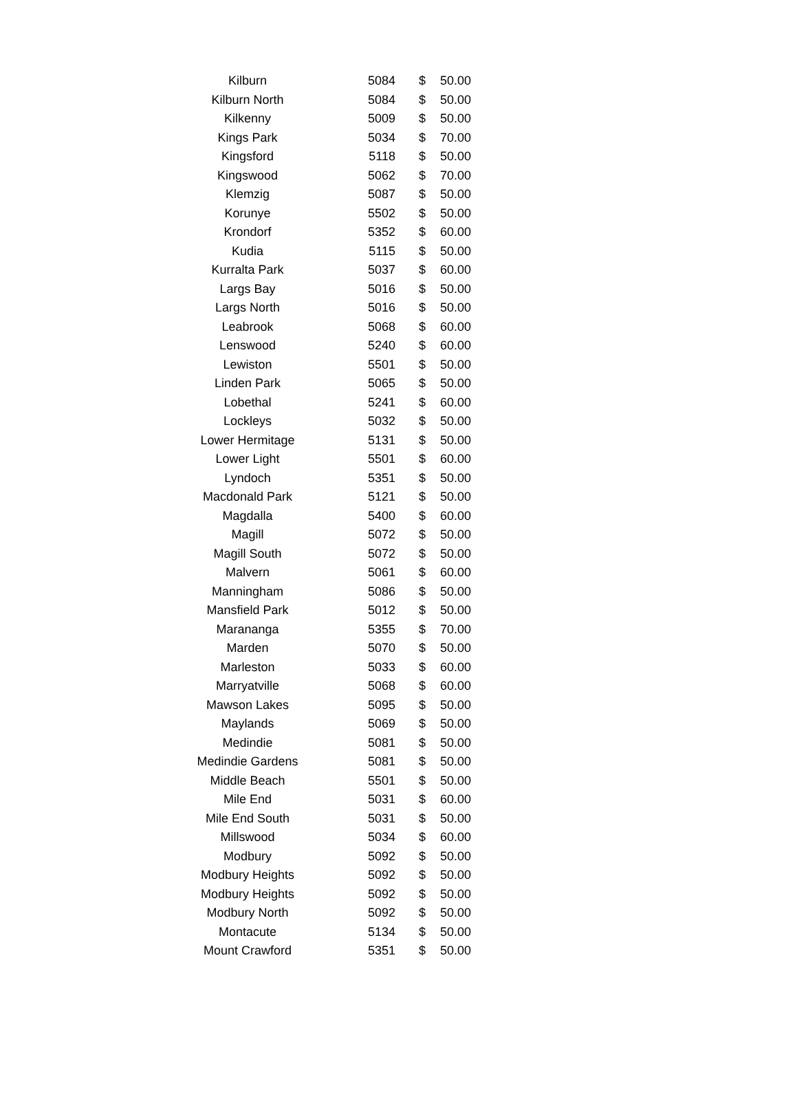| Kilburn | 5084 | $ | 50.00 |
| Kilburn North | 5084 | $ | 50.00 |
| Kilkenny | 5009 | $ | 50.00 |
| Kings Park | 5034 | $ | 70.00 |
| Kingsford | 5118 | $ | 50.00 |
| Kingswood | 5062 | $ | 70.00 |
| Klemzig | 5087 | $ | 50.00 |
| Korunye | 5502 | $ | 50.00 |
| Krondorf | 5352 | $ | 60.00 |
| Kudia | 5115 | $ | 50.00 |
| Kurralta Park | 5037 | $ | 60.00 |
| Largs Bay | 5016 | $ | 50.00 |
| Largs North | 5016 | $ | 50.00 |
| Leabrook | 5068 | $ | 60.00 |
| Lenswood | 5240 | $ | 60.00 |
| Lewiston | 5501 | $ | 50.00 |
| Linden Park | 5065 | $ | 50.00 |
| Lobethal | 5241 | $ | 60.00 |
| Lockleys | 5032 | $ | 50.00 |
| Lower Hermitage | 5131 | $ | 50.00 |
| Lower Light | 5501 | $ | 60.00 |
| Lyndoch | 5351 | $ | 50.00 |
| Macdonald Park | 5121 | $ | 50.00 |
| Magdalla | 5400 | $ | 60.00 |
| Magill | 5072 | $ | 50.00 |
| Magill South | 5072 | $ | 50.00 |
| Malvern | 5061 | $ | 60.00 |
| Manningham | 5086 | $ | 50.00 |
| Mansfield Park | 5012 | $ | 50.00 |
| Marananga | 5355 | $ | 70.00 |
| Marden | 5070 | $ | 50.00 |
| Marleston | 5033 | $ | 60.00 |
| Marryatville | 5068 | $ | 60.00 |
| Mawson Lakes | 5095 | $ | 50.00 |
| Maylands | 5069 | $ | 50.00 |
| Medindie | 5081 | $ | 50.00 |
| Medindie Gardens | 5081 | $ | 50.00 |
| Middle Beach | 5501 | $ | 50.00 |
| Mile End | 5031 | $ | 60.00 |
| Mile End South | 5031 | $ | 50.00 |
| Millswood | 5034 | $ | 60.00 |
| Modbury | 5092 | $ | 50.00 |
| Modbury Heights | 5092 | $ | 50.00 |
| Modbury Heights | 5092 | $ | 50.00 |
| Modbury North | 5092 | $ | 50.00 |
| Montacute | 5134 | $ | 50.00 |
| Mount Crawford | 5351 | $ | 50.00 |